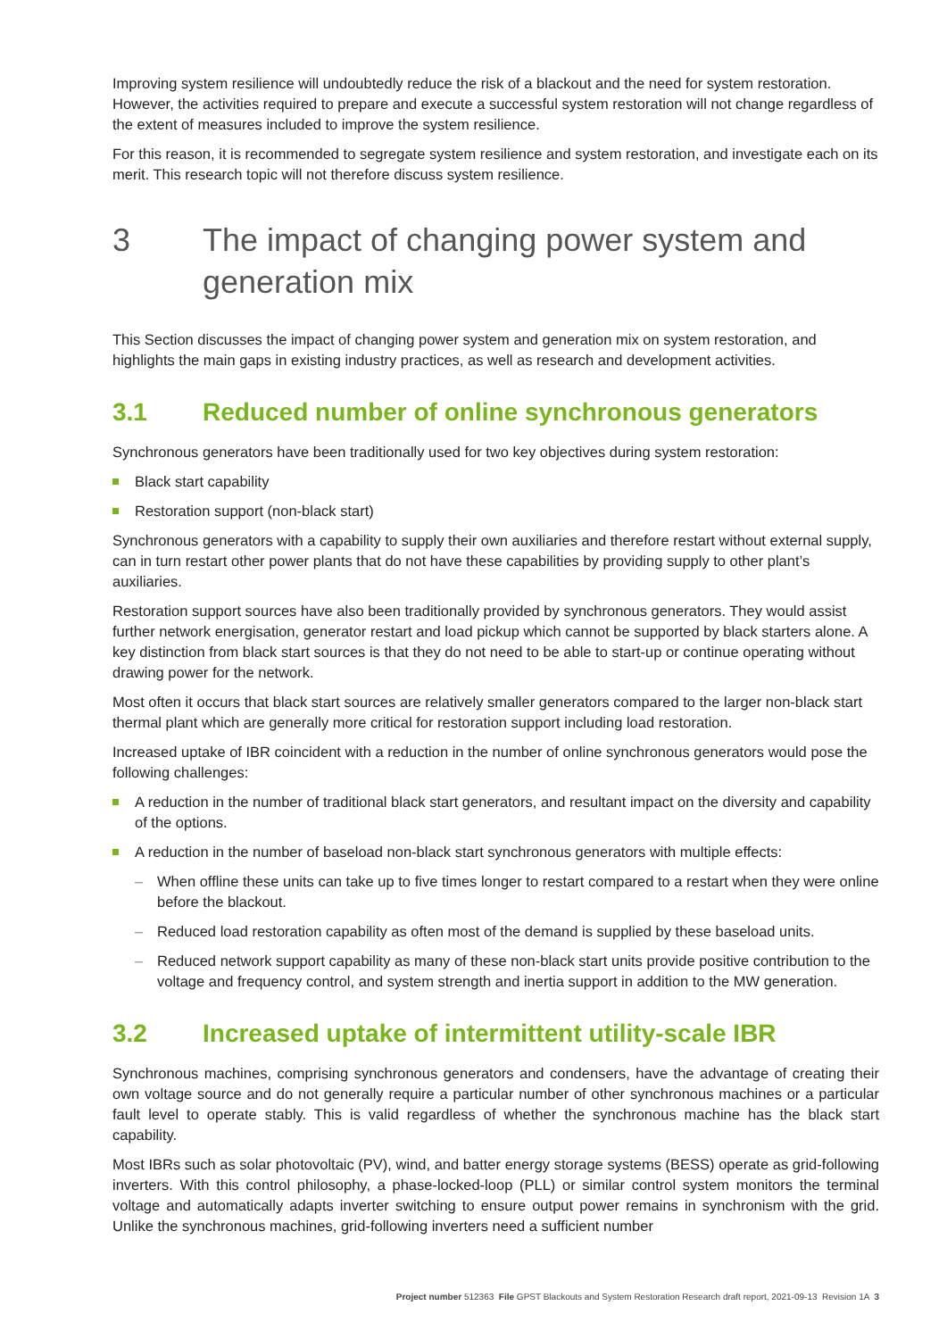Improving system resilience will undoubtedly reduce the risk of a blackout and the need for system restoration. However, the activities required to prepare and execute a successful system restoration will not change regardless of the extent of measures included to improve the system resilience.
For this reason, it is recommended to segregate system resilience and system restoration, and investigate each on its merit. This research topic will not therefore discuss system resilience.
3 The impact of changing power system and generation mix
This Section discusses the impact of changing power system and generation mix on system restoration, and highlights the main gaps in existing industry practices, as well as research and development activities.
3.1 Reduced number of online synchronous generators
Synchronous generators have been traditionally used for two key objectives during system restoration:
Black start capability
Restoration support (non-black start)
Synchronous generators with a capability to supply their own auxiliaries and therefore restart without external supply, can in turn restart other power plants that do not have these capabilities by providing supply to other plant’s auxiliaries.
Restoration support sources have also been traditionally provided by synchronous generators. They would assist further network energisation, generator restart and load pickup which cannot be supported by black starters alone. A key distinction from black start sources is that they do not need to be able to start-up or continue operating without drawing power for the network.
Most often it occurs that black start sources are relatively smaller generators compared to the larger non-black start thermal plant which are generally more critical for restoration support including load restoration.
Increased uptake of IBR coincident with a reduction in the number of online synchronous generators would pose the following challenges:
A reduction in the number of traditional black start generators, and resultant impact on the diversity and capability of the options.
A reduction in the number of baseload non-black start synchronous generators with multiple effects:
– When offline these units can take up to five times longer to restart compared to a restart when they were online before the blackout.
– Reduced load restoration capability as often most of the demand is supplied by these baseload units.
– Reduced network support capability as many of these non-black start units provide positive contribution to the voltage and frequency control, and system strength and inertia support in addition to the MW generation.
3.2 Increased uptake of intermittent utility-scale IBR
Synchronous machines, comprising synchronous generators and condensers, have the advantage of creating their own voltage source and do not generally require a particular number of other synchronous machines or a particular fault level to operate stably. This is valid regardless of whether the synchronous machine has the black start capability.
Most IBRs such as solar photovoltaic (PV), wind, and batter energy storage systems (BESS) operate as grid-following inverters. With this control philosophy, a phase-locked-loop (PLL) or similar control system monitors the terminal voltage and automatically adapts inverter switching to ensure output power remains in synchronism with the grid. Unlike the synchronous machines, grid-following inverters need a sufficient number
Project number 512363 File GPST Blackouts and System Restoration Research draft report, 2021-09-13 Revision 1A 3